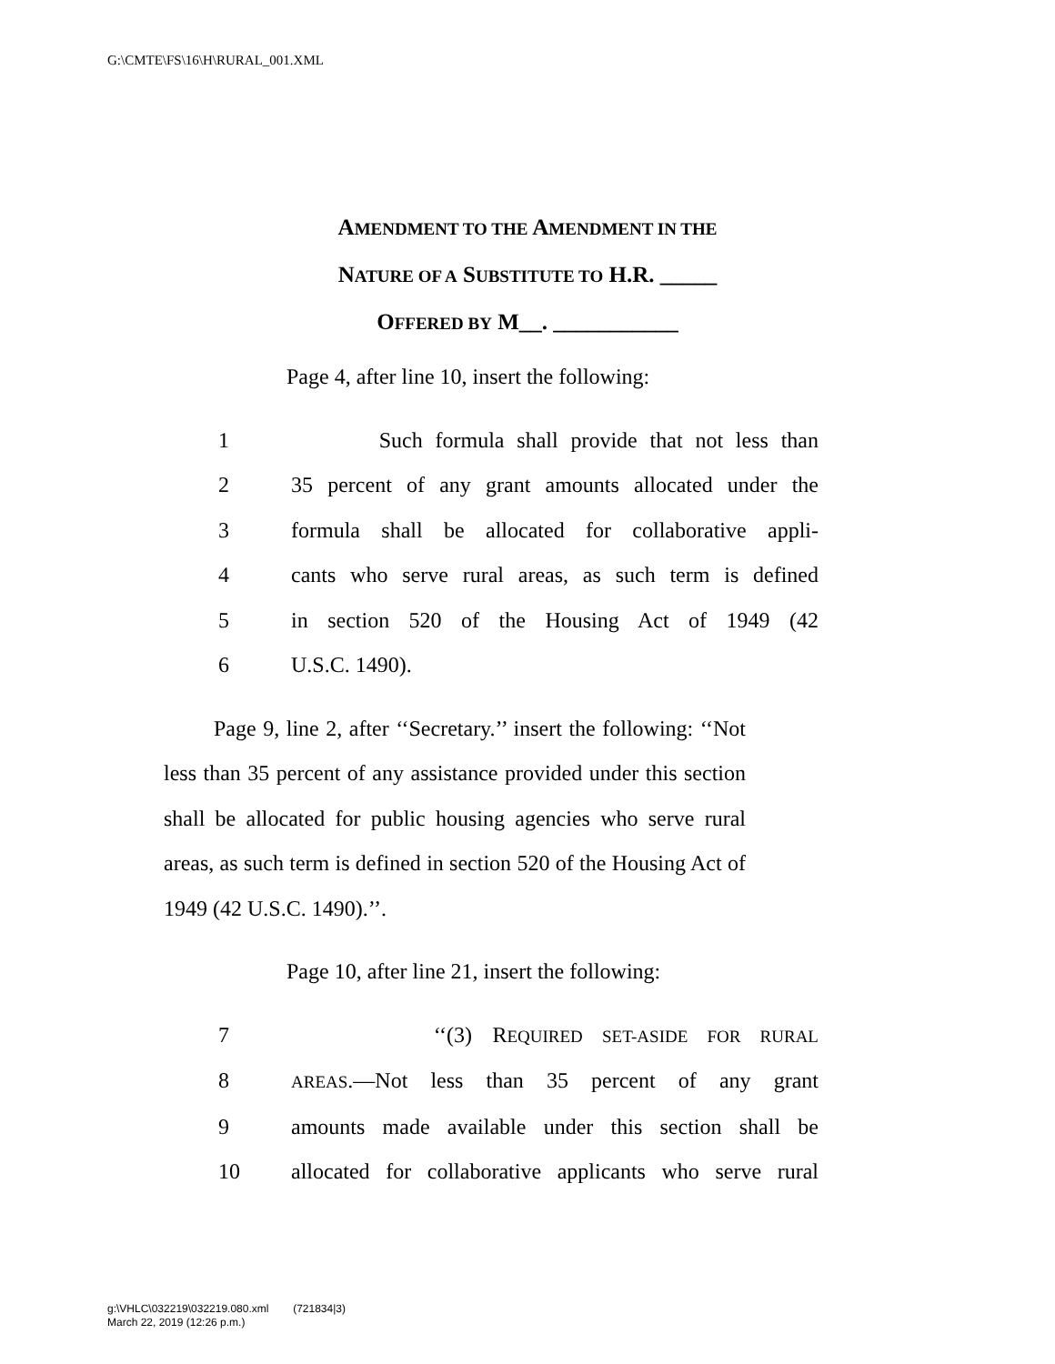G:\CMTE\FS\16\H\RURAL_001.XML
AMENDMENT TO THE AMENDMENT IN THE
NATURE OF A SUBSTITUTE TO H.R. _____
OFFERED BY M__. ___________
Page 4, after line 10, insert the following:
1 Such formula shall provide that not less than
2 35 percent of any grant amounts allocated under the
3 formula shall be allocated for collaborative appli-
4 cants who serve rural areas, as such term is defined
5 in section 520 of the Housing Act of 1949 (42
6 U.S.C. 1490).
Page 9, line 2, after ‘‘Secretary.’’ insert the following: ‘‘Not less than 35 percent of any assistance provided under this section shall be allocated for public housing agencies who serve rural areas, as such term is defined in section 520 of the Housing Act of 1949 (42 U.S.C. 1490).’’.
Page 10, after line 21, insert the following:
7 ‘‘(3) REQUIRED SET-ASIDE FOR RURAL
8 AREAS.—Not less than 35 percent of any grant
9 amounts made available under this section shall be
10 allocated for collaborative applicants who serve rural
g:\VHLC\032219\032219.080.xml (721834|3)
March 22, 2019 (12:26 p.m.)